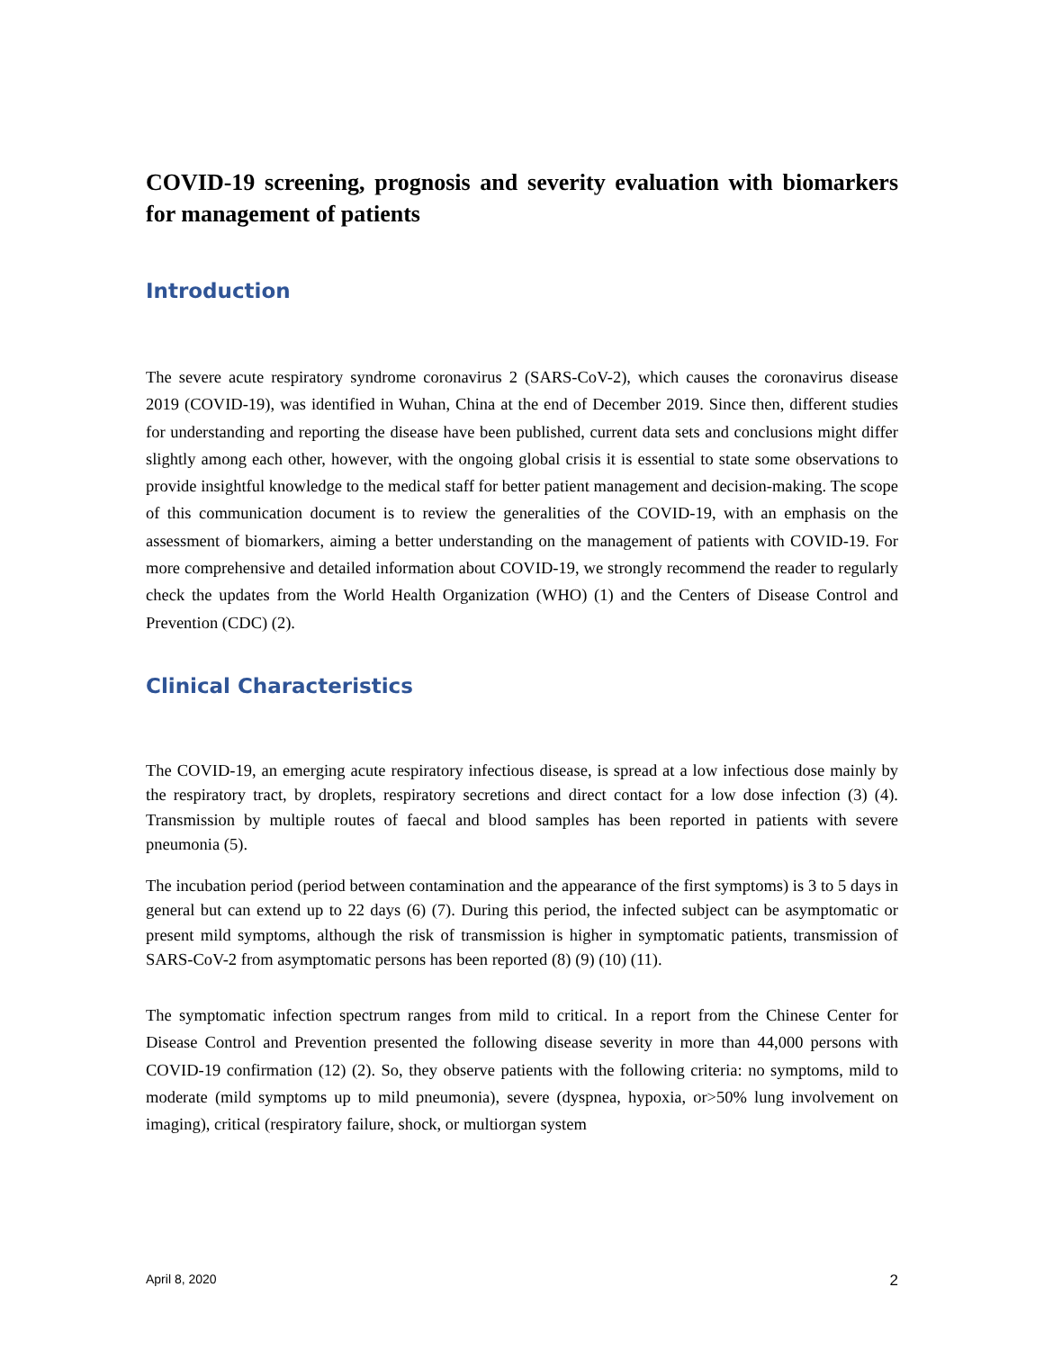COVID-19 screening, prognosis and severity evaluation with biomarkers for management of patients
Introduction
The severe acute respiratory syndrome coronavirus 2 (SARS-CoV-2), which causes the coronavirus disease 2019 (COVID-19), was identified in Wuhan, China at the end of December 2019. Since then, different studies for understanding and reporting the disease have been published, current data sets and conclusions might differ slightly among each other, however, with the ongoing global crisis it is essential to state some observations to provide insightful knowledge to the medical staff for better patient management and decision-making. The scope of this communication document is to review the generalities of the COVID-19, with an emphasis on the assessment of biomarkers, aiming a better understanding on the management of patients with COVID-19. For more comprehensive and detailed information about COVID-19, we strongly recommend the reader to regularly check the updates from the World Health Organization (WHO) (1) and the Centers of Disease Control and Prevention (CDC) (2).
Clinical Characteristics
The COVID-19, an emerging acute respiratory infectious disease, is spread at a low infectious dose mainly by the respiratory tract, by droplets, respiratory secretions and direct contact for a low dose infection (3) (4). Transmission by multiple routes of faecal and blood samples has been reported in patients with severe pneumonia (5).
The incubation period (period between contamination and the appearance of the first symptoms) is 3 to 5 days in general but can extend up to 22 days (6) (7). During this period, the infected subject can be asymptomatic or present mild symptoms, although the risk of transmission is higher in symptomatic patients, transmission of SARS-CoV-2 from asymptomatic persons has been reported (8) (9) (10) (11).
The symptomatic infection spectrum ranges from mild to critical. In a report from the Chinese Center for Disease Control and Prevention presented the following disease severity in more than 44,000 persons with COVID-19 confirmation (12) (2). So, they observe patients with the following criteria: no symptoms, mild to moderate (mild symptoms up to mild pneumonia), severe (dyspnea, hypoxia, or>50% lung involvement on imaging), critical (respiratory failure, shock, or multiorgan system
April 8, 2020 2